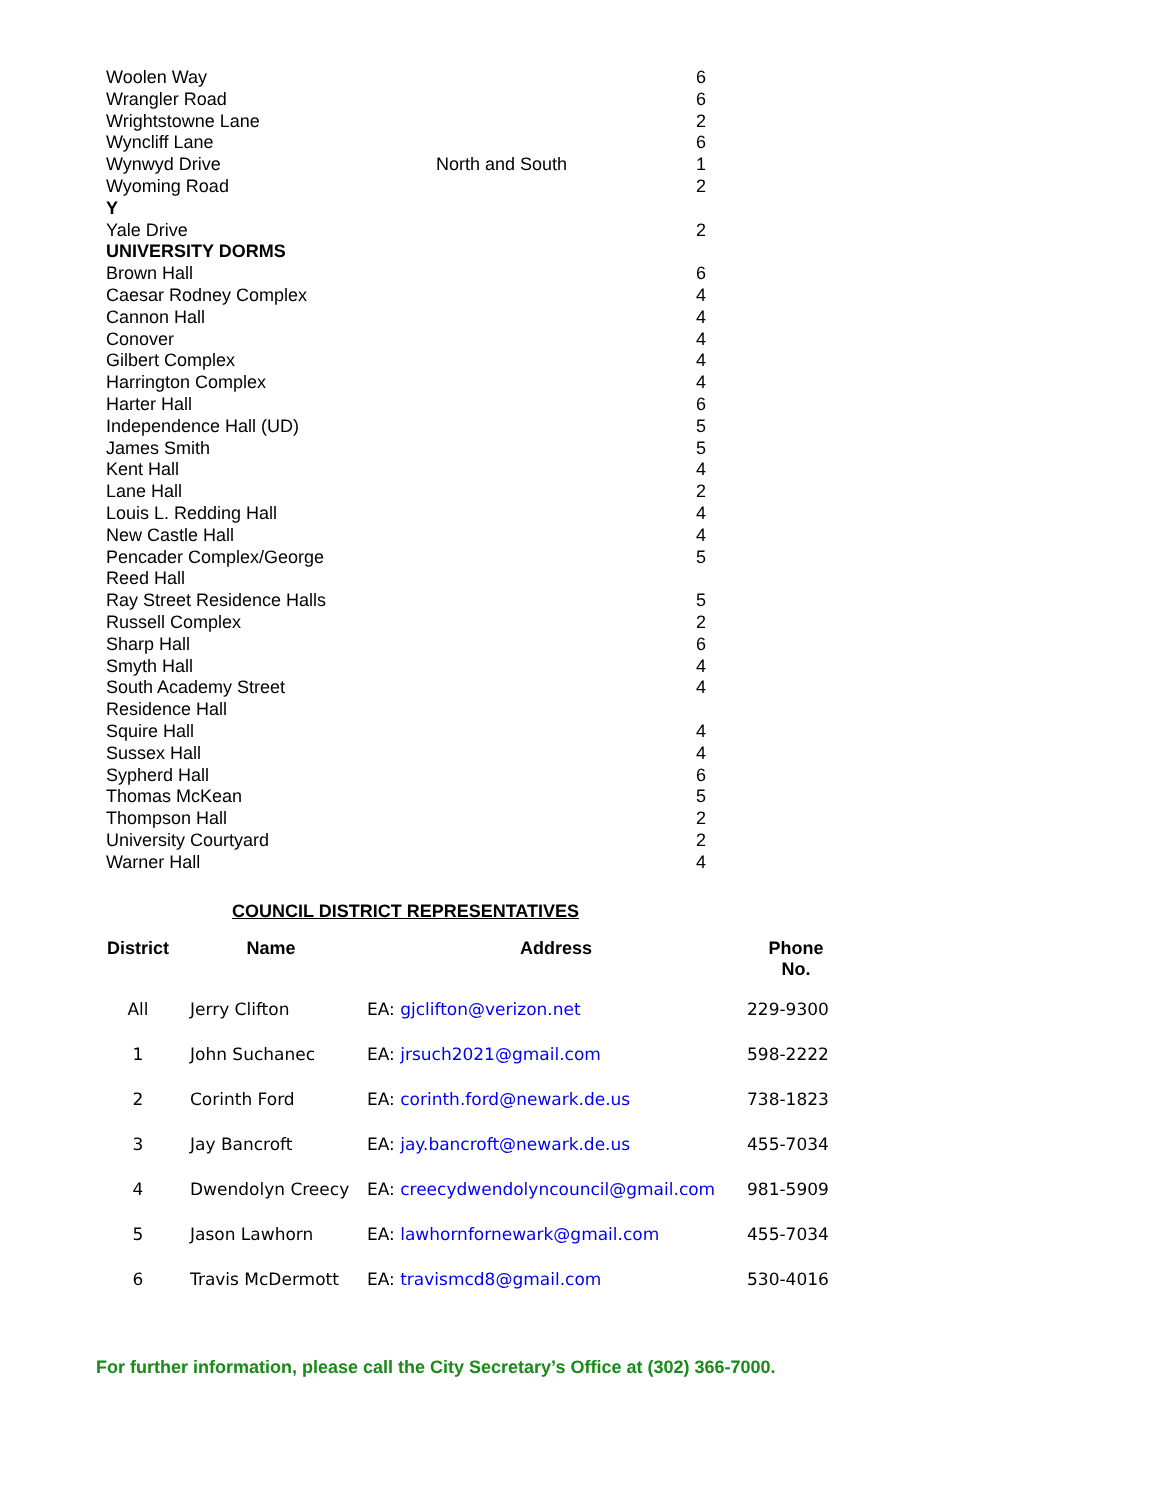| Woolen Way | | 6 |
| Wrangler Road | | 6 |
| Wrightstowne Lane | | 2 |
| Wyncliff Lane | | 6 |
| Wynwyd Drive | North and South | 1 |
| Wyoming Road | | 2 |
| Y | | |
| Yale Drive | | 2 |
| UNIVERSITY DORMS | | |
| Brown Hall | | 6 |
| Caesar Rodney Complex | | 4 |
| Cannon Hall | | 4 |
| Conover | | 4 |
| Gilbert Complex | | 4 |
| Harrington Complex | | 4 |
| Harter Hall | | 6 |
| Independence Hall (UD) | | 5 |
| James Smith | | 5 |
| Kent Hall | | 4 |
| Lane Hall | | 2 |
| Louis L. Redding Hall | | 4 |
| New Castle Hall | | 4 |
| Pencader Complex/George | | 5 |
| Reed Hall | | |
| Ray Street Residence Halls | | 5 |
| Russell Complex | | 2 |
| Sharp Hall | | 6 |
| Smyth Hall | | 4 |
| South Academy Street | | 4 |
| Residence Hall | | |
| Squire Hall | | 4 |
| Sussex Hall | | 4 |
| Sypherd Hall | | 6 |
| Thomas McKean | | 5 |
| Thompson Hall | | 2 |
| University Courtyard | | 2 |
| Warner Hall | | 4 |
COUNCIL DISTRICT REPRESENTATIVES
| District | Name | Address | Phone No. |
| --- | --- | --- | --- |
| All | Jerry Clifton | EA: gjclifton@verizon.net | 229-9300 |
| 1 | John Suchanec | EA: jrsuch2021@gmail.com | 598-2222 |
| 2 | Corinth Ford | EA: corinth.ford@newark.de.us | 738-1823 |
| 3 | Jay Bancroft | EA: jay.bancroft@newark.de.us | 455-7034 |
| 4 | Dwendolyn Creecy | EA: creecydwendolyncouncil@gmail.com | 981-5909 |
| 5 | Jason Lawhorn | EA: lawhornfornewark@gmail.com | 455-7034 |
| 6 | Travis McDermott | EA: travismcd8@gmail.com | 530-4016 |
For further information, please call the City Secretary’s Office at (302) 366-7000.